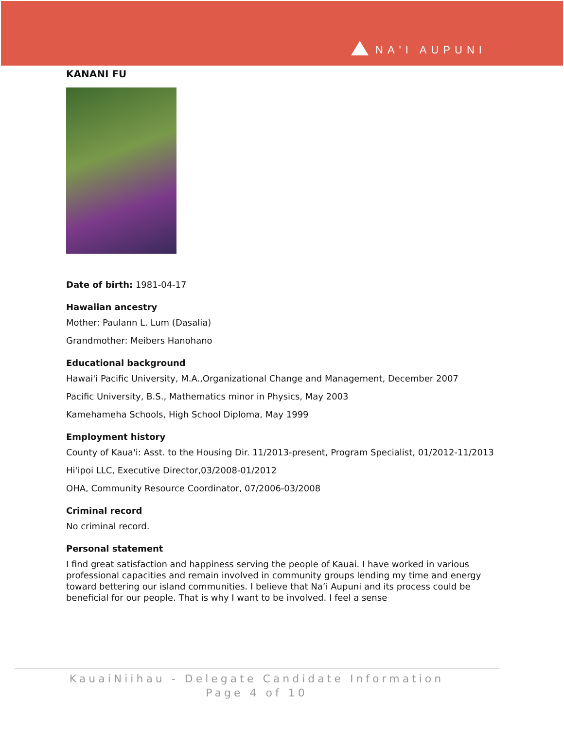NA'I AUPUNI
KANANI FU
Date of birth: 1981-04-17
Hawaiian ancestry
Mother: Paulann L. Lum (Dasalia)
Grandmother: Meibers Hanohano
Educational background
Hawai'i Pacific University, M.A.,Organizational Change and Management, December 2007
Pacific University, B.S., Mathematics minor in Physics, May 2003
Kamehameha Schools, High School Diploma, May 1999
Employment history
County of Kaua'i: Asst. to the Housing Dir. 11/2013-present, Program Specialist, 01/2012-11/2013
Hi'ipoi LLC, Executive Director,03/2008-01/2012
OHA, Community Resource Coordinator, 07/2006-03/2008
Criminal record
No criminal record.
Personal statement
I find great satisfaction and happiness serving the people of Kauai. I have worked in various professional capacities and remain involved in community groups lending my time and energy toward bettering our island communities. I believe that Na’i Aupuni and its process could be beneficial for our people. That is why I want to be involved. I feel a sense
KauaiNiihau - Delegate Candidate Information
Page 4 of 10